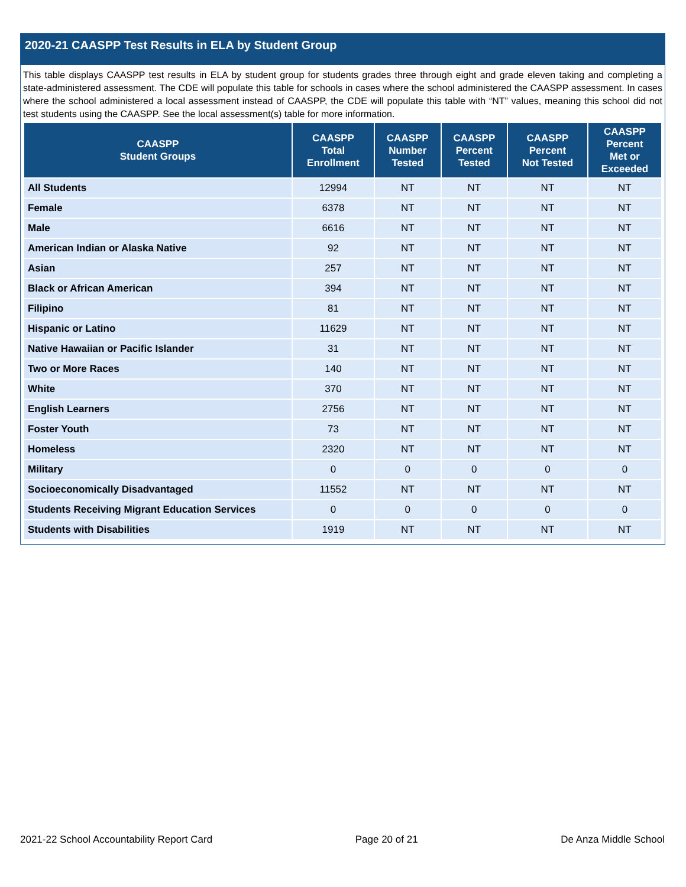2020-21 CAASPP Test Results in ELA by Student Group
This table displays CAASPP test results in ELA by student group for students grades three through eight and grade eleven taking and completing a state-administered assessment. The CDE will populate this table for schools in cases where the school administered the CAASPP assessment. In cases where the school administered a local assessment instead of CAASPP, the CDE will populate this table with “NT” values, meaning this school did not test students using the CAASPP. See the local assessment(s) table for more information.
| CAASPP Student Groups | CAASPP Total Enrollment | CAASPP Number Tested | CAASPP Percent Tested | CAASPP Percent Not Tested | CAASPP Percent Met or Exceeded |
| --- | --- | --- | --- | --- | --- |
| All Students | 12994 | NT | NT | NT | NT |
| Female | 6378 | NT | NT | NT | NT |
| Male | 6616 | NT | NT | NT | NT |
| American Indian or Alaska Native | 92 | NT | NT | NT | NT |
| Asian | 257 | NT | NT | NT | NT |
| Black or African American | 394 | NT | NT | NT | NT |
| Filipino | 81 | NT | NT | NT | NT |
| Hispanic or Latino | 11629 | NT | NT | NT | NT |
| Native Hawaiian or Pacific Islander | 31 | NT | NT | NT | NT |
| Two or More Races | 140 | NT | NT | NT | NT |
| White | 370 | NT | NT | NT | NT |
| English Learners | 2756 | NT | NT | NT | NT |
| Foster Youth | 73 | NT | NT | NT | NT |
| Homeless | 2320 | NT | NT | NT | NT |
| Military | 0 | 0 | 0 | 0 | 0 |
| Socioeconomically Disadvantaged | 11552 | NT | NT | NT | NT |
| Students Receiving Migrant Education Services | 0 | 0 | 0 | 0 | 0 |
| Students with Disabilities | 1919 | NT | NT | NT | NT |
2021-22 School Accountability Report Card Page 20 of 21 De Anza Middle School